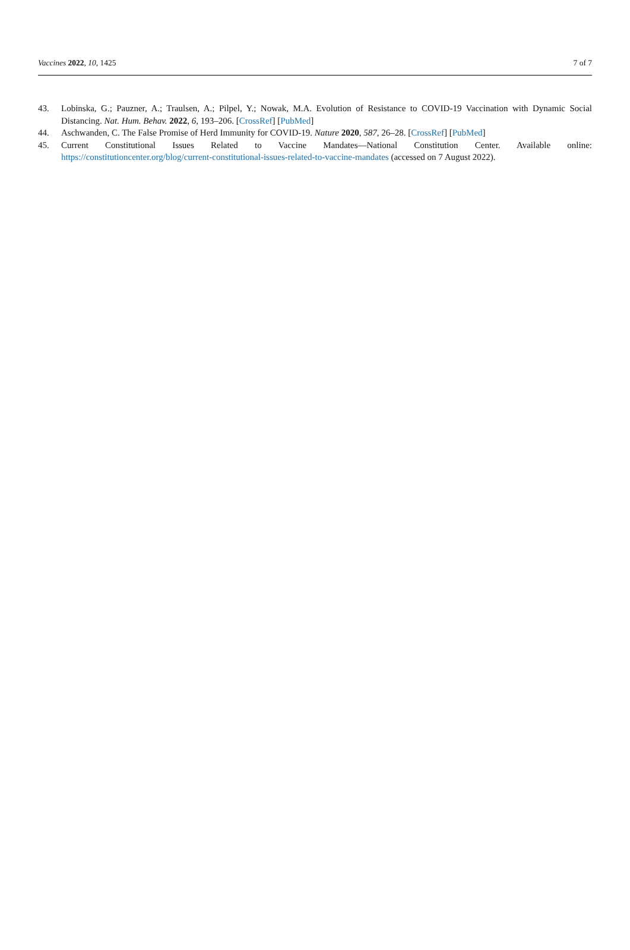Vaccines 2022, 10, 1425 7 of 7
43. Lobinska, G.; Pauzner, A.; Traulsen, A.; Pilpel, Y.; Nowak, M.A. Evolution of Resistance to COVID-19 Vaccination with Dynamic Social Distancing. Nat. Hum. Behav. 2022, 6, 193–206. [CrossRef] [PubMed]
44. Aschwanden, C. The False Promise of Herd Immunity for COVID-19. Nature 2020, 587, 26–28. [CrossRef] [PubMed]
45. Current Constitutional Issues Related to Vaccine Mandates—National Constitution Center. Available online: https://constitutioncenter.org/blog/current-constitutional-issues-related-to-vaccine-mandates (accessed on 7 August 2022).